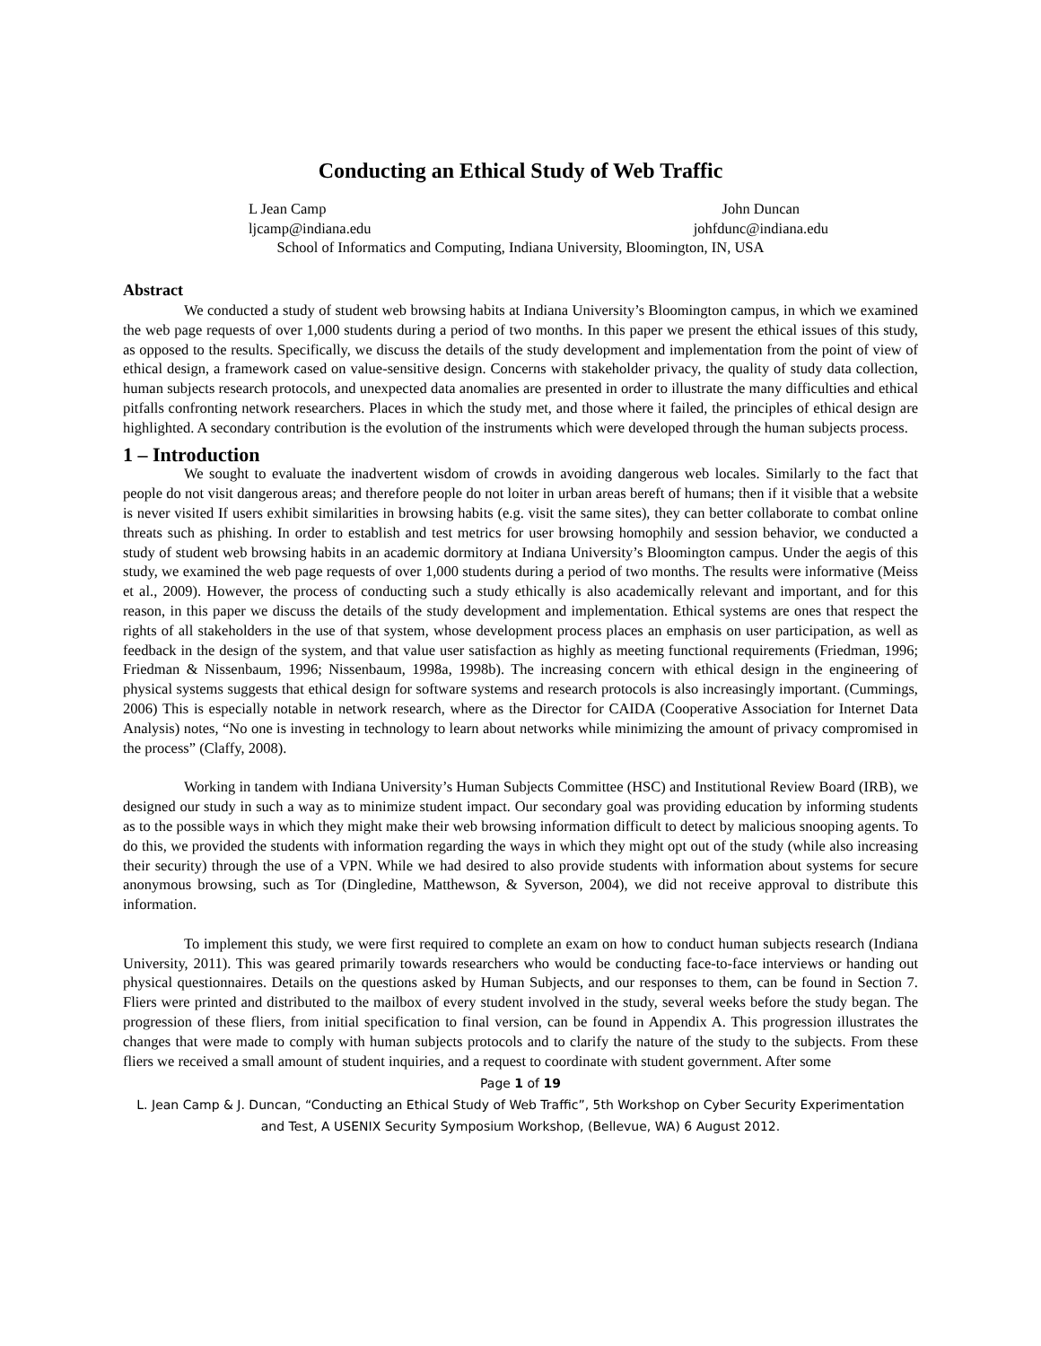Conducting an Ethical Study of Web Traffic
L Jean Camp
ljcamp@indiana.edu
John Duncan
johfdunc@indiana.edu
School of Informatics and Computing, Indiana University, Bloomington, IN, USA
Abstract
We conducted a study of student web browsing habits at Indiana University’s Bloomington campus, in which we examined the web page requests of over 1,000 students during a period of two months. In this paper we present the ethical issues of this study, as opposed to the results. Specifically, we discuss the details of the study development and implementation from the point of view of ethical design, a framework cased on value-sensitive design. Concerns with stakeholder privacy, the quality of study data collection, human subjects research protocols, and unexpected data anomalies are presented in order to illustrate the many difficulties and ethical pitfalls confronting network researchers. Places in which the study met, and those where it failed, the principles of ethical design are highlighted. A secondary contribution is the evolution of the instruments which were developed through the human subjects process.
1 – Introduction
We sought to evaluate the inadvertent wisdom of crowds in avoiding dangerous web locales. Similarly to the fact that people do not visit dangerous areas; and therefore people do not loiter in urban areas bereft of humans; then if it visible that a website is never visited If users exhibit similarities in browsing habits (e.g. visit the same sites), they can better collaborate to combat online threats such as phishing. In order to establish and test metrics for user browsing homophily and session behavior, we conducted a study of student web browsing habits in an academic dormitory at Indiana University’s Bloomington campus. Under the aegis of this study, we examined the web page requests of over 1,000 students during a period of two months. The results were informative (Meiss et al., 2009). However, the process of conducting such a study ethically is also academically relevant and important, and for this reason, in this paper we discuss the details of the study development and implementation. Ethical systems are ones that respect the rights of all stakeholders in the use of that system, whose development process places an emphasis on user participation, as well as feedback in the design of the system, and that value user satisfaction as highly as meeting functional requirements (Friedman, 1996; Friedman & Nissenbaum, 1996; Nissenbaum, 1998a, 1998b). The increasing concern with ethical design in the engineering of physical systems suggests that ethical design for software systems and research protocols is also increasingly important. (Cummings, 2006) This is especially notable in network research, where as the Director for CAIDA (Cooperative Association for Internet Data Analysis) notes, “No one is investing in technology to learn about networks while minimizing the amount of privacy compromised in the process” (Claffy, 2008).
Working in tandem with Indiana University’s Human Subjects Committee (HSC) and Institutional Review Board (IRB), we designed our study in such a way as to minimize student impact. Our secondary goal was providing education by informing students as to the possible ways in which they might make their web browsing information difficult to detect by malicious snooping agents. To do this, we provided the students with information regarding the ways in which they might opt out of the study (while also increasing their security) through the use of a VPN. While we had desired to also provide students with information about systems for secure anonymous browsing, such as Tor (Dingledine, Matthewson, & Syverson, 2004), we did not receive approval to distribute this information.
To implement this study, we were first required to complete an exam on how to conduct human subjects research (Indiana University, 2011). This was geared primarily towards researchers who would be conducting face-to-face interviews or handing out physical questionnaires. Details on the questions asked by Human Subjects, and our responses to them, can be found in Section 7. Fliers were printed and distributed to the mailbox of every student involved in the study, several weeks before the study began. The progression of these fliers, from initial specification to final version, can be found in Appendix A. This progression illustrates the changes that were made to comply with human subjects protocols and to clarify the nature of the study to the subjects. From these fliers we received a small amount of student inquiries, and a request to coordinate with student government. After some
Page 1 of 19
L. Jean Camp & J. Duncan, “Conducting an Ethical Study of Web Traffic”, 5th Workshop on Cyber Security Experimentation and Test, A USENIX Security Symposium Workshop, (Bellevue, WA) 6 August 2012.